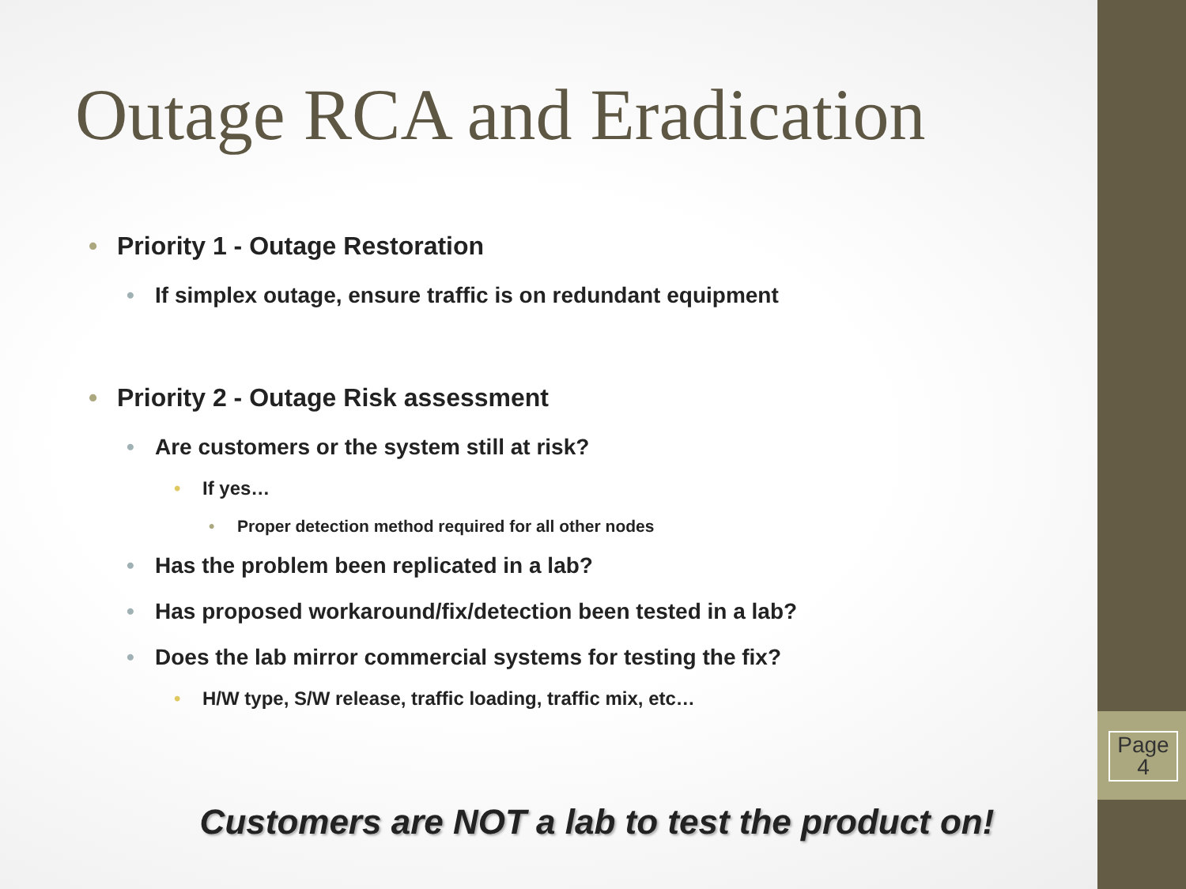Page
4
Outage RCA and Eradication
Priority 1 - Outage Restoration
If simplex outage, ensure traffic is on redundant equipment
Priority 2 - Outage Risk assessment
Are customers or the system still at risk?
If yes…
Proper detection method required for all other nodes
Has the problem been replicated in a lab?
Has proposed workaround/fix/detection been tested in a lab?
Does the lab mirror commercial systems for testing the fix?
H/W type, S/W release, traffic loading, traffic mix, etc…
Customers are NOT a lab to test the product on!